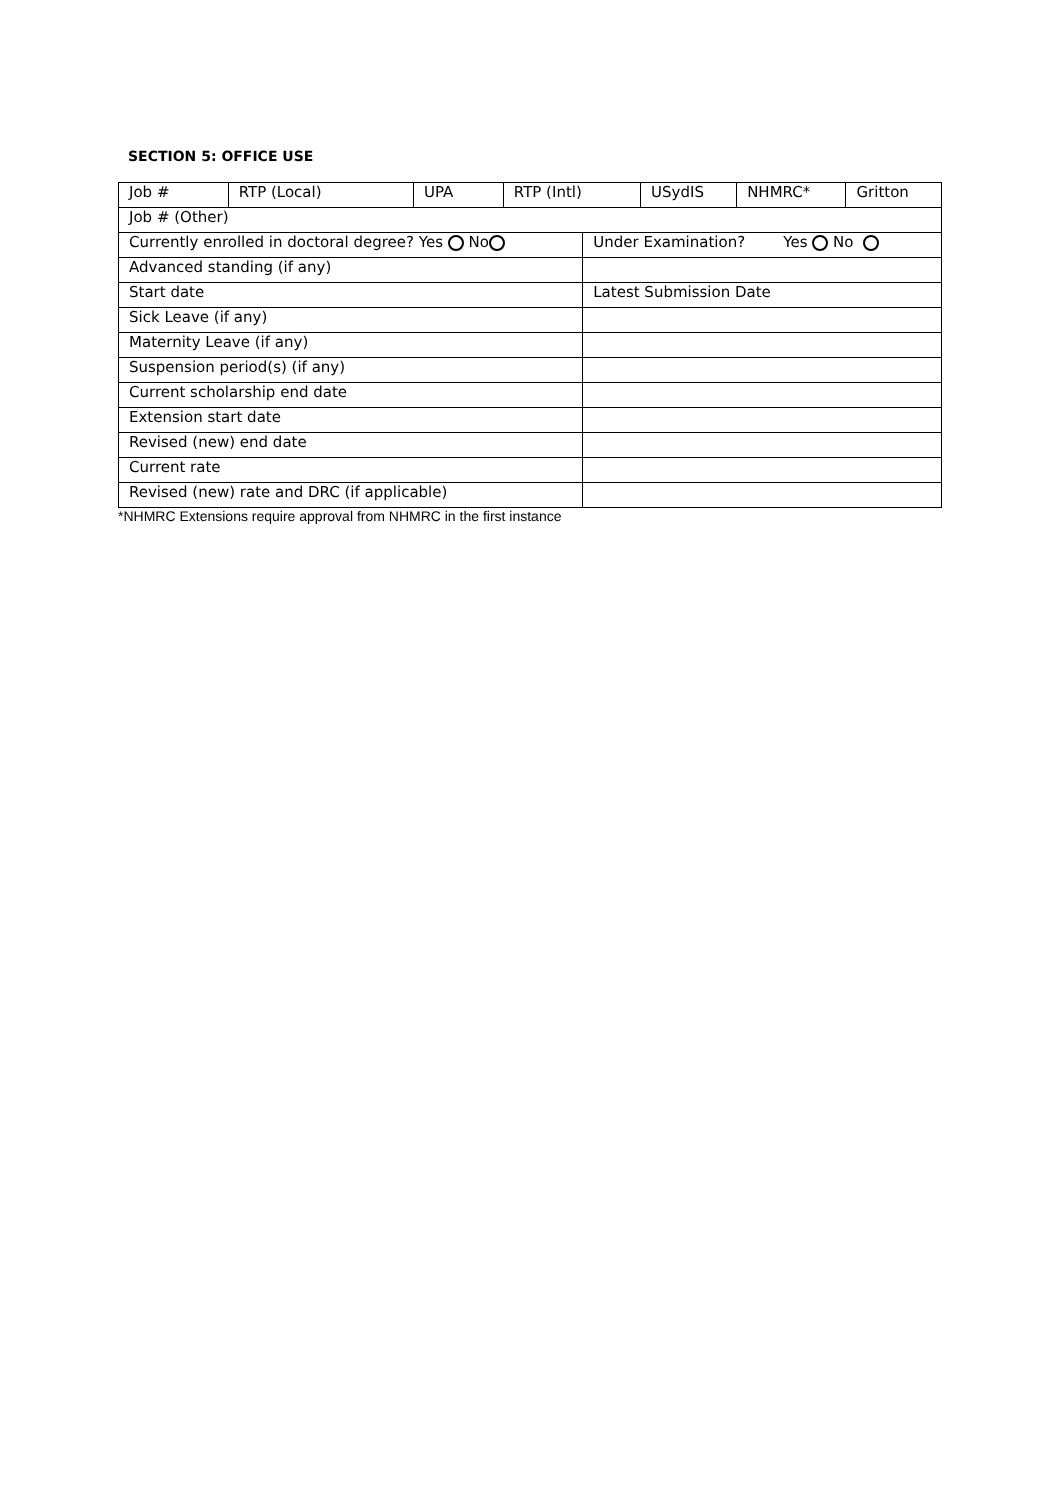SECTION 5: OFFICE USE
| Job # | RTP (Local) | UPA | RTP (Intl) | | USydIS | NHMRC* | Gritton |
| Job # (Other) | | | | | | | |
| Currently enrolled in doctoral degree? Yes No | | | | Under Examination? Yes No | | | |
| Advanced standing (if any) | | | | | | | |
| Start date | | | | Latest Submission Date | | | |
| Sick Leave (if any) | | | | | | | |
| Maternity Leave (if any) | | | | | | | |
| Suspension period(s) (if any) | | | | | | | |
| Current scholarship end date | | | | | | | |
| Extension start date | | | | | | | |
| Revised (new) end date | | | | | | | |
| Current rate | | | | | | | |
| Revised (new) rate and DRC (if applicable) | | | | | | | |
*NHMRC Extensions require approval from NHMRC in the first instance